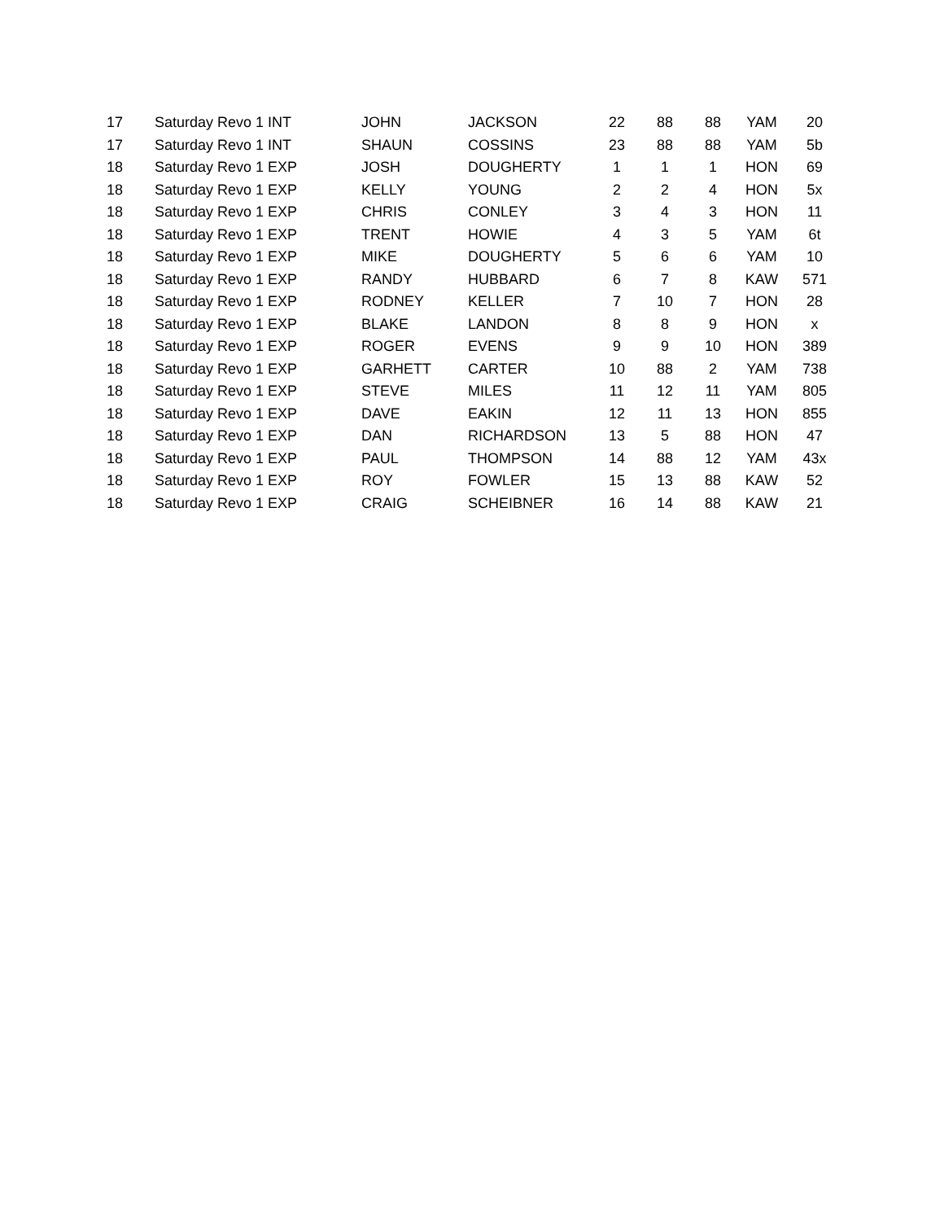| 17 | Saturday Revo 1 INT | JOHN | JACKSON | 22 | 88 | 88 | YAM | 20 |
| 17 | Saturday Revo 1 INT | SHAUN | COSSINS | 23 | 88 | 88 | YAM | 5b |
| 18 | Saturday Revo 1 EXP | JOSH | DOUGHERTY | 1 | 1 | 1 | HON | 69 |
| 18 | Saturday Revo 1 EXP | KELLY | YOUNG | 2 | 2 | 4 | HON | 5x |
| 18 | Saturday Revo 1 EXP | CHRIS | CONLEY | 3 | 4 | 3 | HON | 11 |
| 18 | Saturday Revo 1 EXP | TRENT | HOWIE | 4 | 3 | 5 | YAM | 6t |
| 18 | Saturday Revo 1 EXP | MIKE | DOUGHERTY | 5 | 6 | 6 | YAM | 10 |
| 18 | Saturday Revo 1 EXP | RANDY | HUBBARD | 6 | 7 | 8 | KAW | 571 |
| 18 | Saturday Revo 1 EXP | RODNEY | KELLER | 7 | 10 | 7 | HON | 28 |
| 18 | Saturday Revo 1 EXP | BLAKE | LANDON | 8 | 8 | 9 | HON | x |
| 18 | Saturday Revo 1 EXP | ROGER | EVENS | 9 | 9 | 10 | HON | 389 |
| 18 | Saturday Revo 1 EXP | GARHETT | CARTER | 10 | 88 | 2 | YAM | 738 |
| 18 | Saturday Revo 1 EXP | STEVE | MILES | 11 | 12 | 11 | YAM | 805 |
| 18 | Saturday Revo 1 EXP | DAVE | EAKIN | 12 | 11 | 13 | HON | 855 |
| 18 | Saturday Revo 1 EXP | DAN | RICHARDSON | 13 | 5 | 88 | HON | 47 |
| 18 | Saturday Revo 1 EXP | PAUL | THOMPSON | 14 | 88 | 12 | YAM | 43x |
| 18 | Saturday Revo 1 EXP | ROY | FOWLER | 15 | 13 | 88 | KAW | 52 |
| 18 | Saturday Revo 1 EXP | CRAIG | SCHEIBNER | 16 | 14 | 88 | KAW | 21 |